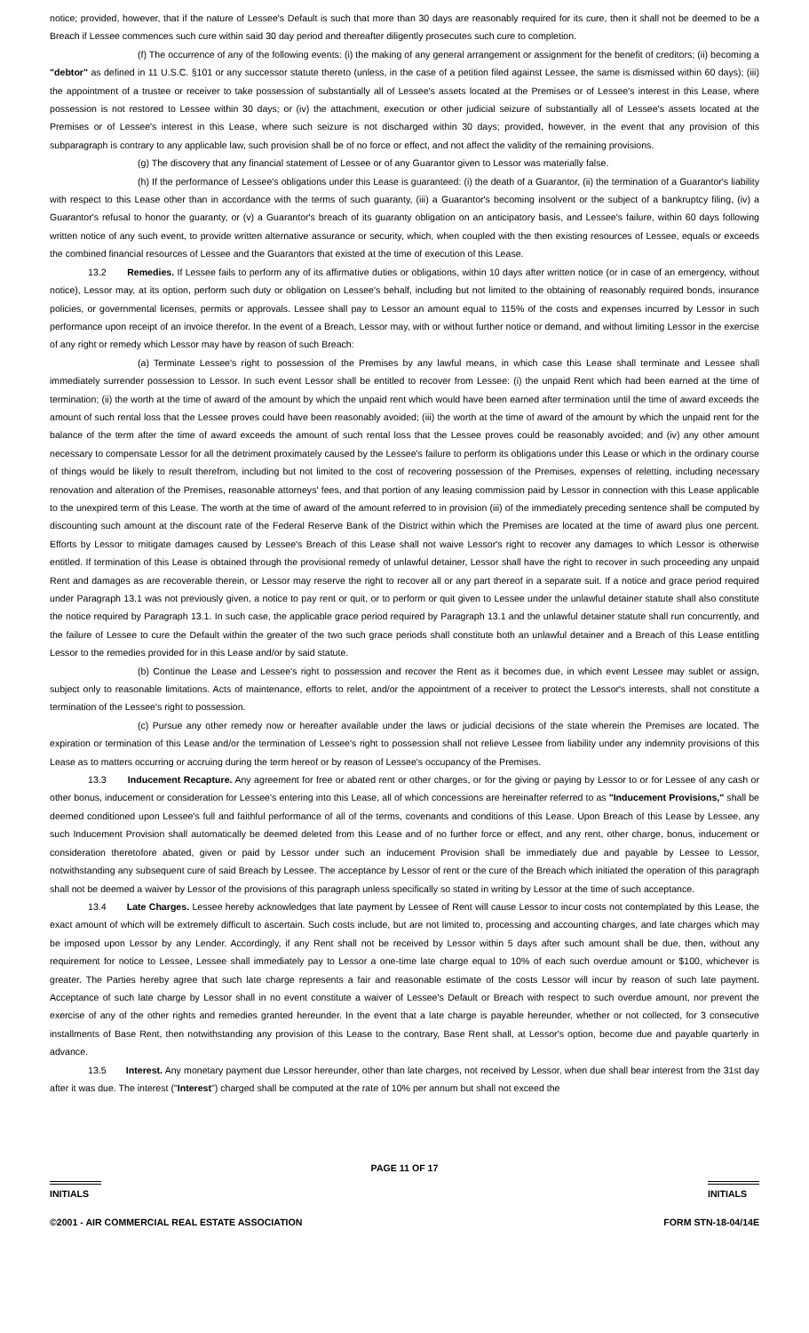notice; provided, however, that if the nature of Lessee's Default is such that more than 30 days are reasonably required for its cure, then it shall not be deemed to be a Breach if Lessee commences such cure within said 30 day period and thereafter diligently prosecutes such cure to completion.
(f) The occurrence of any of the following events: (i) the making of any general arrangement or assignment for the benefit of creditors; (ii) becoming a "debtor" as defined in 11 U.S.C. §101 or any successor statute thereto (unless, in the case of a petition filed against Lessee, the same is dismissed within 60 days); (iii) the appointment of a trustee or receiver to take possession of substantially all of Lessee's assets located at the Premises or of Lessee's interest in this Lease, where possession is not restored to Lessee within 30 days; or (iv) the attachment, execution or other judicial seizure of substantially all of Lessee's assets located at the Premises or of Lessee's interest in this Lease, where such seizure is not discharged within 30 days; provided, however, in the event that any provision of this subparagraph is contrary to any applicable law, such provision shall be of no force or effect, and not affect the validity of the remaining provisions.
(g) The discovery that any financial statement of Lessee or of any Guarantor given to Lessor was materially false.
(h) If the performance of Lessee's obligations under this Lease is guaranteed: (i) the death of a Guarantor, (ii) the termination of a Guarantor's liability with respect to this Lease other than in accordance with the terms of such guaranty, (iii) a Guarantor's becoming insolvent or the subject of a bankruptcy filing, (iv) a Guarantor's refusal to honor the guaranty, or (v) a Guarantor's breach of its guaranty obligation on an anticipatory basis, and Lessee's failure, within 60 days following written notice of any such event, to provide written alternative assurance or security, which, when coupled with the then existing resources of Lessee, equals or exceeds the combined financial resources of Lessee and the Guarantors that existed at the time of execution of this Lease.
13.2 Remedies. If Lessee fails to perform any of its affirmative duties or obligations, within 10 days after written notice (or in case of an emergency, without notice), Lessor may, at its option, perform such duty or obligation on Lessee's behalf, including but not limited to the obtaining of reasonably required bonds, insurance policies, or governmental licenses, permits or approvals. Lessee shall pay to Lessor an amount equal to 115% of the costs and expenses incurred by Lessor in such performance upon receipt of an invoice therefor. In the event of a Breach, Lessor may, with or without further notice or demand, and without limiting Lessor in the exercise of any right or remedy which Lessor may have by reason of such Breach:
(a) Terminate Lessee's right to possession of the Premises by any lawful means, in which case this Lease shall terminate and Lessee shall immediately surrender possession to Lessor. In such event Lessor shall be entitled to recover from Lessee: (i) the unpaid Rent which had been earned at the time of termination; (ii) the worth at the time of award of the amount by which the unpaid rent which would have been earned after termination until the time of award exceeds the amount of such rental loss that the Lessee proves could have been reasonably avoided; (iii) the worth at the time of award of the amount by which the unpaid rent for the balance of the term after the time of award exceeds the amount of such rental loss that the Lessee proves could be reasonably avoided; and (iv) any other amount necessary to compensate Lessor for all the detriment proximately caused by the Lessee's failure to perform its obligations under this Lease or which in the ordinary course of things would be likely to result therefrom, including but not limited to the cost of recovering possession of the Premises, expenses of reletting, including necessary renovation and alteration of the Premises, reasonable attorneys' fees, and that portion of any leasing commission paid by Lessor in connection with this Lease applicable to the unexpired term of this Lease. The worth at the time of award of the amount referred to in provision (iii) of the immediately preceding sentence shall be computed by discounting such amount at the discount rate of the Federal Reserve Bank of the District within which the Premises are located at the time of award plus one percent. Efforts by Lessor to mitigate damages caused by Lessee's Breach of this Lease shall not waive Lessor's right to recover any damages to which Lessor is otherwise entitled. If termination of this Lease is obtained through the provisional remedy of unlawful detainer, Lessor shall have the right to recover in such proceeding any unpaid Rent and damages as are recoverable therein, or Lessor may reserve the right to recover all or any part thereof in a separate suit. If a notice and grace period required under Paragraph 13.1 was not previously given, a notice to pay rent or quit, or to perform or quit given to Lessee under the unlawful detainer statute shall also constitute the notice required by Paragraph 13.1. In such case, the applicable grace period required by Paragraph 13.1 and the unlawful detainer statute shall run concurrently, and the failure of Lessee to cure the Default within the greater of the two such grace periods shall constitute both an unlawful detainer and a Breach of this Lease entitling Lessor to the remedies provided for in this Lease and/or by said statute.
(b) Continue the Lease and Lessee's right to possession and recover the Rent as it becomes due, in which event Lessee may sublet or assign, subject only to reasonable limitations. Acts of maintenance, efforts to relet, and/or the appointment of a receiver to protect the Lessor's interests, shall not constitute a termination of the Lessee's right to possession.
(c) Pursue any other remedy now or hereafter available under the laws or judicial decisions of the state wherein the Premises are located. The expiration or termination of this Lease and/or the termination of Lessee's right to possession shall not relieve Lessee from liability under any indemnity provisions of this Lease as to matters occurring or accruing during the term hereof or by reason of Lessee's occupancy of the Premises.
13.3 Inducement Recapture. Any agreement for free or abated rent or other charges, or for the giving or paying by Lessor to or for Lessee of any cash or other bonus, inducement or consideration for Lessee's entering into this Lease, all of which concessions are hereinafter referred to as "Inducement Provisions," shall be deemed conditioned upon Lessee's full and faithful performance of all of the terms, covenants and conditions of this Lease. Upon Breach of this Lease by Lessee, any such Inducement Provision shall automatically be deemed deleted from this Lease and of no further force or effect, and any rent, other charge, bonus, inducement or consideration theretofore abated, given or paid by Lessor under such an inducement Provision shall be immediately due and payable by Lessee to Lessor, notwithstanding any subsequent cure of said Breach by Lessee. The acceptance by Lessor of rent or the cure of the Breach which initiated the operation of this paragraph shall not be deemed a waiver by Lessor of the provisions of this paragraph unless specifically so stated in writing by Lessor at the time of such acceptance.
13.4 Late Charges. Lessee hereby acknowledges that late payment by Lessee of Rent will cause Lessor to incur costs not contemplated by this Lease, the exact amount of which will be extremely difficult to ascertain. Such costs include, but are not limited to, processing and accounting charges, and late charges which may be imposed upon Lessor by any Lender. Accordingly, if any Rent shall not be received by Lessor within 5 days after such amount shall be due, then, without any requirement for notice to Lessee, Lessee shall immediately pay to Lessor a one-time late charge equal to 10% of each such overdue amount or $100, whichever is greater. The Parties hereby agree that such late charge represents a fair and reasonable estimate of the costs Lessor will incur by reason of such late payment. Acceptance of such late charge by Lessor shall in no event constitute a waiver of Lessee's Default or Breach with respect to such overdue amount, nor prevent the exercise of any of the other rights and remedies granted hereunder. In the event that a late charge is payable hereunder, whether or not collected, for 3 consecutive installments of Base Rent, then notwithstanding any provision of this Lease to the contrary, Base Rent shall, at Lessor's option, become due and payable quarterly in advance.
13.5 Interest. Any monetary payment due Lessor hereunder, other than late charges, not received by Lessor, when due shall bear interest from the 31st day after it was due. The interest ("Interest") charged shall be computed at the rate of 10% per annum but shall not exceed the
PAGE 11 OF 17
INITIALS INITIALS
©2001 - AIR COMMERCIAL REAL ESTATE ASSOCIATION FORM STN-18-04/14E